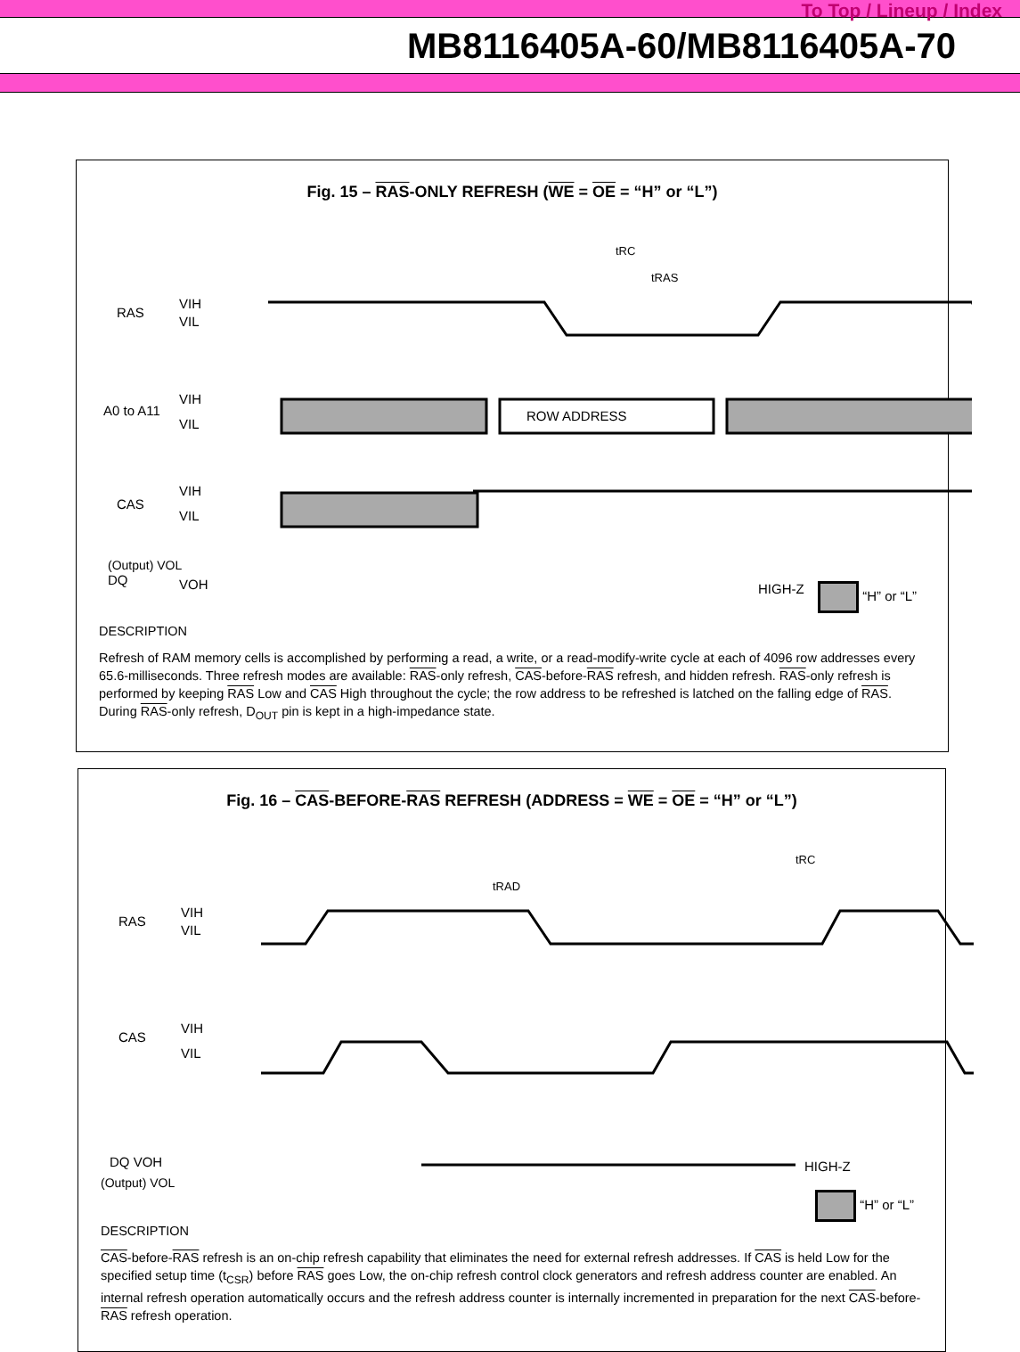To Top / Lineup / Index
MB8116405A-60/MB8116405A-70
Fig. 15 – RAS-ONLY REFRESH (WE = OE = “H” or “L”)
RAS
VIH
VIL
A0 to A11
VIH
VIL
ROW ADDRESS
CAS
VIH
VIL
DQ
VOH
HIGH-Z
tRC
tRAS
(Output) VOL
“H” or “L”
DESCRIPTION
Refresh of RAM memory cells is accomplished by performing a read, a write, or a read-modify-write cycle at each of 4096 row addresses every 65.6-milliseconds. Three refresh modes are available: RAS-only refresh, CAS-before-RAS refresh, and hidden refresh. RAS-only refresh is performed by keeping RAS Low and CAS High throughout the cycle; the row address to be refreshed is latched on the falling edge of RAS. During RAS-only refresh, D<sub>OUT</sub> pin is kept in a high-impedance state.
Fig. 16 – CAS-BEFORE-RAS REFRESH (ADDRESS = WE = OE = “H” or “L”)
RAS
VIH
VIL
CAS
VIH
VIL
DQ VOH
HIGH-Z
tRC
tRAD
(Output) VOL
“H” or “L”
DESCRIPTION
CAS-before-RAS refresh is an on-chip refresh capability that eliminates the need for external refresh addresses. If CAS is held Low for the specified setup time (t<sub>CSR</sub>) before RAS goes Low, the on-chip refresh control clock generators and refresh address counter are enabled. An internal refresh operation automatically occurs and the refresh address counter is internally incremented in preparation for the next CAS-before-RAS refresh operation.